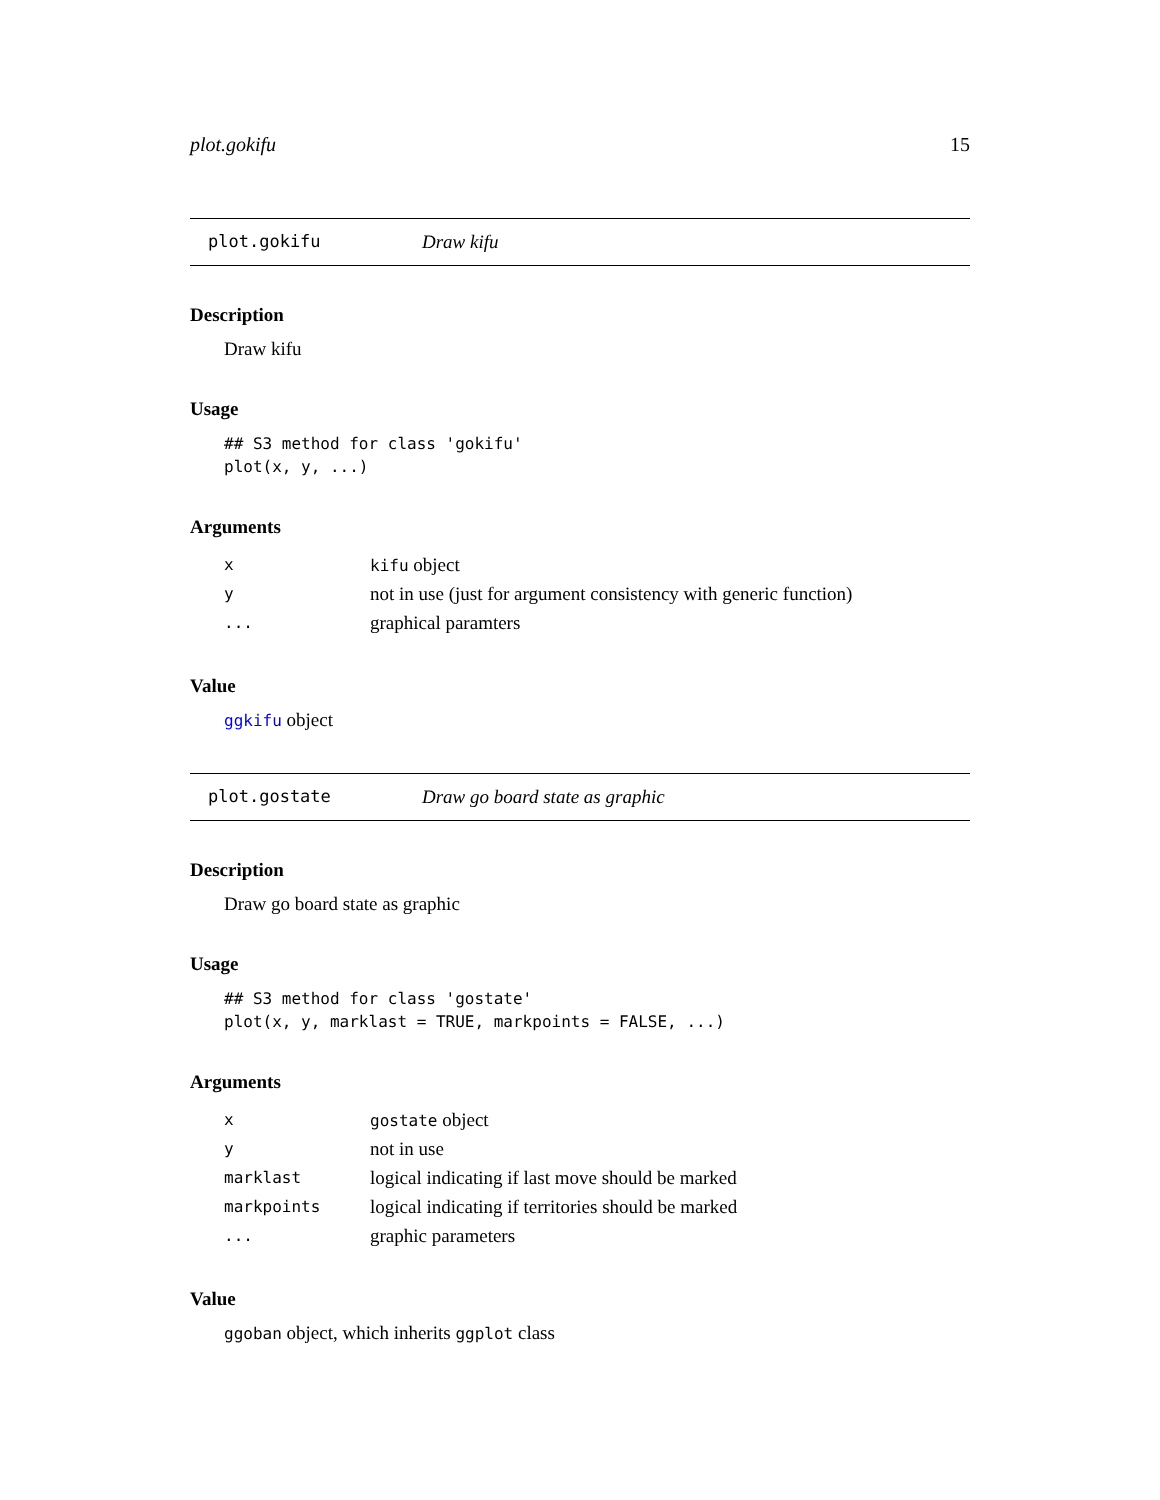plot.gokifu 15
plot.gokifu Draw kifu
Description
Draw kifu
Usage
## S3 method for class 'gokifu'
plot(x, y, ...)
Arguments
| x | kifu object |
| y | not in use (just for argument consistency with generic function) |
| ... | graphical paramters |
Value
ggkifu object
plot.gostate Draw go board state as graphic
Description
Draw go board state as graphic
Usage
## S3 method for class 'gostate'
plot(x, y, marklast = TRUE, markpoints = FALSE, ...)
Arguments
| x | gostate object |
| y | not in use |
| marklast | logical indicating if last move should be marked |
| markpoints | logical indicating if territories should be marked |
| ... | graphic parameters |
Value
ggoban object, which inherits ggplot class